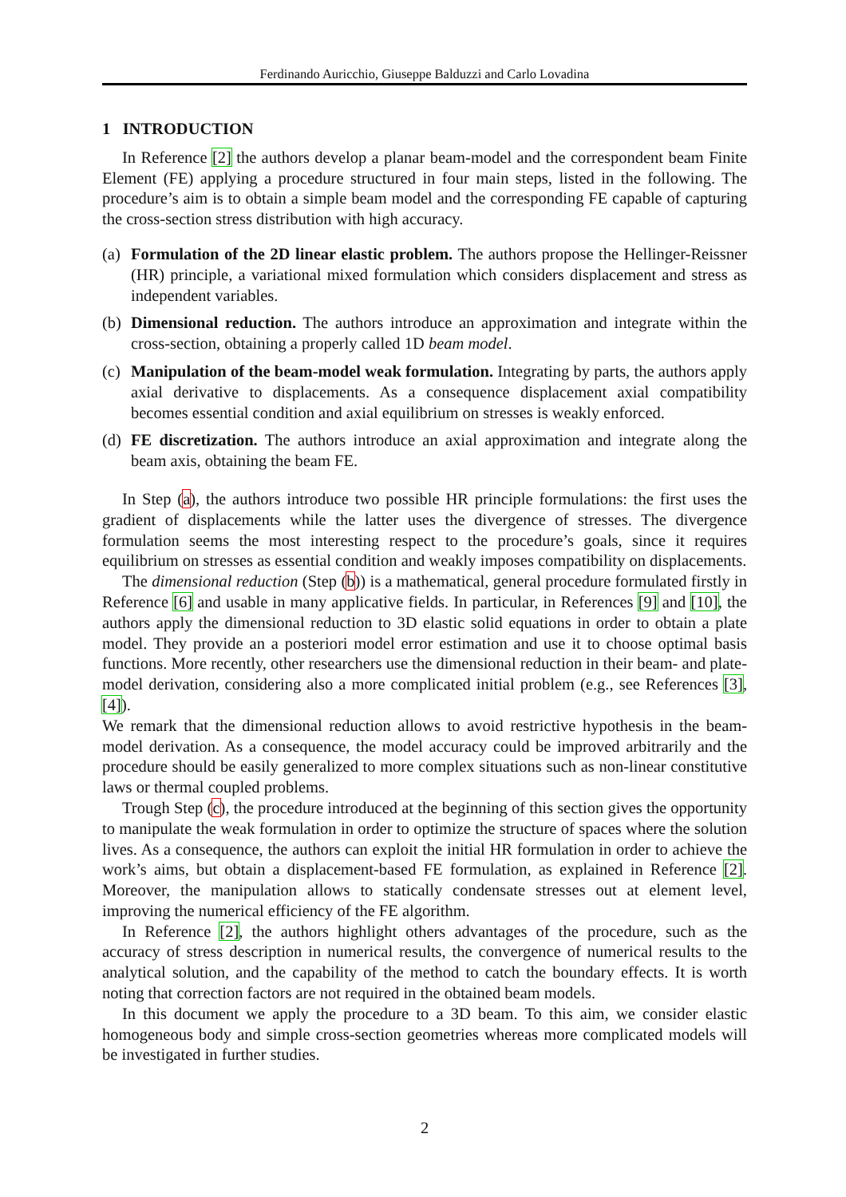Ferdinando Auricchio, Giuseppe Balduzzi and Carlo Lovadina
1 INTRODUCTION
In Reference [2] the authors develop a planar beam-model and the correspondent beam Finite Element (FE) applying a procedure structured in four main steps, listed in the following. The procedure’s aim is to obtain a simple beam model and the corresponding FE capable of capturing the cross-section stress distribution with high accuracy.
(a) Formulation of the 2D linear elastic problem. The authors propose the Hellinger-Reissner (HR) principle, a variational mixed formulation which considers displacement and stress as independent variables.
(b) Dimensional reduction. The authors introduce an approximation and integrate within the cross-section, obtaining a properly called 1D beam model.
(c) Manipulation of the beam-model weak formulation. Integrating by parts, the authors apply axial derivative to displacements. As a consequence displacement axial compatibility becomes essential condition and axial equilibrium on stresses is weakly enforced.
(d) FE discretization. The authors introduce an axial approximation and integrate along the beam axis, obtaining the beam FE.
In Step (a), the authors introduce two possible HR principle formulations: the first uses the gradient of displacements while the latter uses the divergence of stresses. The divergence formulation seems the most interesting respect to the procedure’s goals, since it requires equilibrium on stresses as essential condition and weakly imposes compatibility on displacements.
The dimensional reduction (Step (b)) is a mathematical, general procedure formulated firstly in Reference [6] and usable in many applicative fields. In particular, in References [9] and [10], the authors apply the dimensional reduction to 3D elastic solid equations in order to obtain a plate model. They provide an a posteriori model error estimation and use it to choose optimal basis functions. More recently, other researchers use the dimensional reduction in their beam- and plate- model derivation, considering also a more complicated initial problem (e.g., see References [3], [4]).
We remark that the dimensional reduction allows to avoid restrictive hypothesis in the beam-model derivation. As a consequence, the model accuracy could be improved arbitrarily and the procedure should be easily generalized to more complex situations such as non-linear constitutive laws or thermal coupled problems.
Trough Step (c), the procedure introduced at the beginning of this section gives the opportunity to manipulate the weak formulation in order to optimize the structure of spaces where the solution lives. As a consequence, the authors can exploit the initial HR formulation in order to achieve the work’s aims, but obtain a displacement-based FE formulation, as explained in Reference [2]. Moreover, the manipulation allows to statically condensate stresses out at element level, improving the numerical efficiency of the FE algorithm.
In Reference [2], the authors highlight others advantages of the procedure, such as the accuracy of stress description in numerical results, the convergence of numerical results to the analytical solution, and the capability of the method to catch the boundary effects. It is worth noting that correction factors are not required in the obtained beam models.
In this document we apply the procedure to a 3D beam. To this aim, we consider elastic homogeneous body and simple cross-section geometries whereas more complicated models will be investigated in further studies.
2